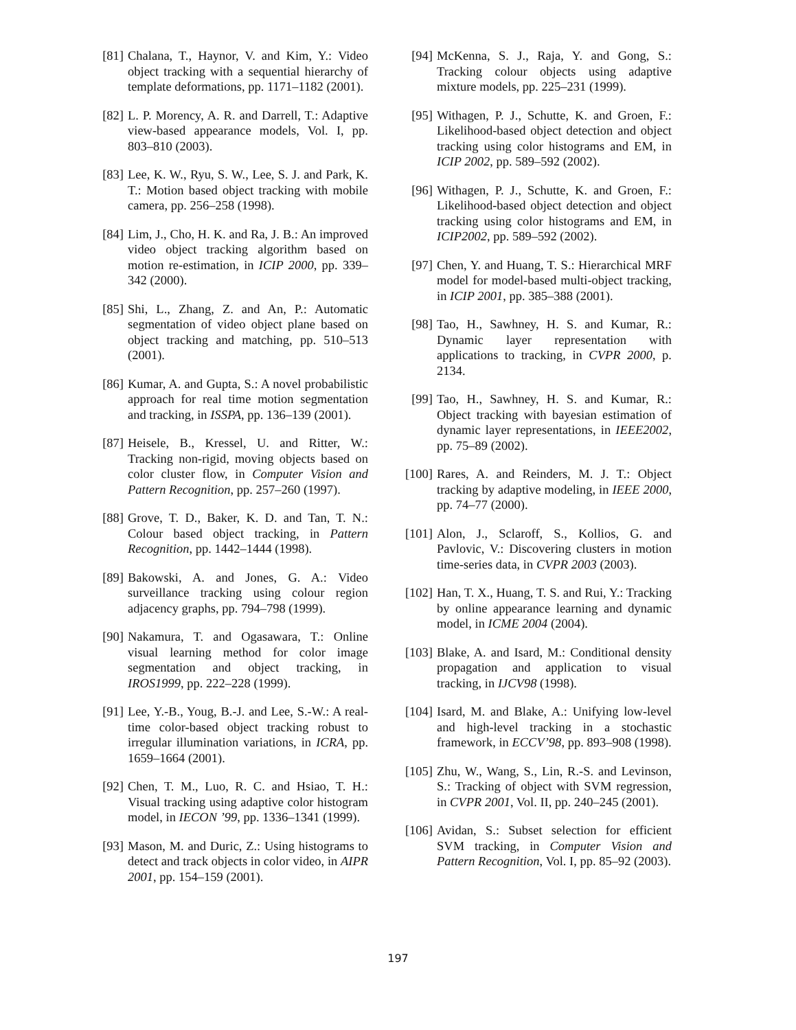[81] Chalana, T., Haynor, V. and Kim, Y.: Video object tracking with a sequential hierarchy of template deformations, pp. 1171–1182 (2001).
[82] L. P. Morency, A. R. and Darrell, T.: Adaptive view-based appearance models, Vol. I, pp. 803–810 (2003).
[83] Lee, K. W., Ryu, S. W., Lee, S. J. and Park, K. T.: Motion based object tracking with mobile camera, pp. 256–258 (1998).
[84] Lim, J., Cho, H. K. and Ra, J. B.: An improved video object tracking algorithm based on motion re-estimation, in ICIP 2000, pp. 339–342 (2000).
[85] Shi, L., Zhang, Z. and An, P.: Automatic segmentation of video object plane based on object tracking and matching, pp. 510–513 (2001).
[86] Kumar, A. and Gupta, S.: A novel probabilistic approach for real time motion segmentation and tracking, in ISSPA, pp. 136–139 (2001).
[87] Heisele, B., Kressel, U. and Ritter, W.: Tracking non-rigid, moving objects based on color cluster flow, in Computer Vision and Pattern Recognition, pp. 257–260 (1997).
[88] Grove, T. D., Baker, K. D. and Tan, T. N.: Colour based object tracking, in Pattern Recognition, pp. 1442–1444 (1998).
[89] Bakowski, A. and Jones, G. A.: Video surveillance tracking using colour region adjacency graphs, pp. 794–798 (1999).
[90] Nakamura, T. and Ogasawara, T.: Online visual learning method for color image segmentation and object tracking, in IROS1999, pp. 222–228 (1999).
[91] Lee, Y.-B., Youg, B.-J. and Lee, S.-W.: A real-time color-based object tracking robust to irregular illumination variations, in ICRA, pp. 1659–1664 (2001).
[92] Chen, T. M., Luo, R. C. and Hsiao, T. H.: Visual tracking using adaptive color histogram model, in IECON ’99, pp. 1336–1341 (1999).
[93] Mason, M. and Duric, Z.: Using histograms to detect and track objects in color video, in AIPR 2001, pp. 154–159 (2001).
[94] McKenna, S. J., Raja, Y. and Gong, S.: Tracking colour objects using adaptive mixture models, pp. 225–231 (1999).
[95] Withagen, P. J., Schutte, K. and Groen, F.: Likelihood-based object detection and object tracking using color histograms and EM, in ICIP 2002, pp. 589–592 (2002).
[96] Withagen, P. J., Schutte, K. and Groen, F.: Likelihood-based object detection and object tracking using color histograms and EM, in ICIP2002, pp. 589–592 (2002).
[97] Chen, Y. and Huang, T. S.: Hierarchical MRF model for model-based multi-object tracking, in ICIP 2001, pp. 385–388 (2001).
[98] Tao, H., Sawhney, H. S. and Kumar, R.: Dynamic layer representation with applications to tracking, in CVPR 2000, p. 2134.
[99] Tao, H., Sawhney, H. S. and Kumar, R.: Object tracking with bayesian estimation of dynamic layer representations, in IEEE2002, pp. 75–89 (2002).
[100] Rares, A. and Reinders, M. J. T.: Object tracking by adaptive modeling, in IEEE 2000, pp. 74–77 (2000).
[101] Alon, J., Sclaroff, S., Kollios, G. and Pavlovic, V.: Discovering clusters in motion time-series data, in CVPR 2003 (2003).
[102] Han, T. X., Huang, T. S. and Rui, Y.: Tracking by online appearance learning and dynamic model, in ICME 2004 (2004).
[103] Blake, A. and Isard, M.: Conditional density propagation and application to visual tracking, in IJCV98 (1998).
[104] Isard, M. and Blake, A.: Unifying low-level and high-level tracking in a stochastic framework, in ECCV’98, pp. 893–908 (1998).
[105] Zhu, W., Wang, S., Lin, R.-S. and Levinson, S.: Tracking of object with SVM regression, in CVPR 2001, Vol. II, pp. 240–245 (2001).
[106] Avidan, S.: Subset selection for efficient SVM tracking, in Computer Vision and Pattern Recognition, Vol. I, pp. 85–92 (2003).
197